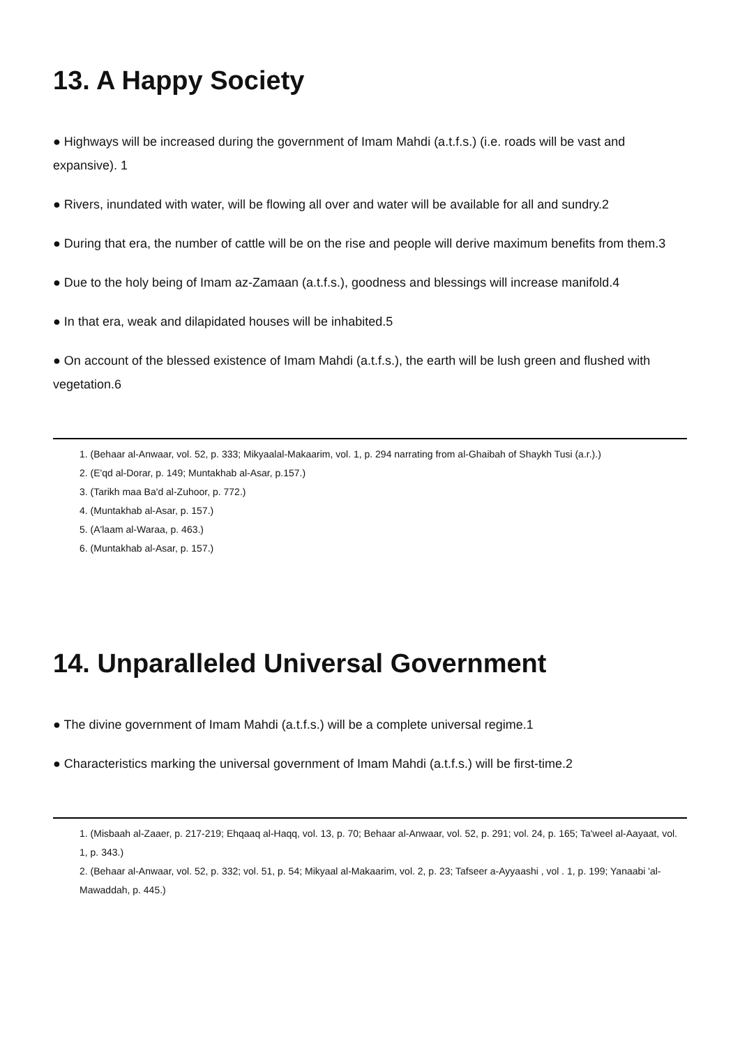13. A Happy Society
● Highways will be increased during the government of Imam Mahdi (a.t.f.s.) (i.e. roads will be vast and expansive). 1
● Rivers, inundated with water, will be flowing all over and water will be available for all and sundry.2
● During that era, the number of cattle will be on the rise and people will derive maximum benefits from them.3
● Due to the holy being of Imam az-Zamaan (a.t.f.s.), goodness and blessings will increase manifold.4
● In that era, weak and dilapidated houses will be inhabited.5
● On account of the blessed existence of Imam Mahdi (a.t.f.s.), the earth will be lush green and flushed with vegetation.6
1. (Behaar al-Anwaar, vol. 52, p. 333; Mikyaalal-Makaarim, vol. 1, p. 294 narrating from al-Ghaibah of Shaykh Tusi (a.r.).)
2. (E'qd al-Dorar, p. 149; Muntakhab al-Asar, p.157.)
3. (Tarikh maa Ba'd al-Zuhoor, p. 772.)
4. (Muntakhab al-Asar, p. 157.)
5. (A'laam al-Waraa, p. 463.)
6. (Muntakhab al-Asar, p. 157.)
14. Unparalleled Universal Government
● The divine government of Imam Mahdi (a.t.f.s.) will be a complete universal regime.1
● Characteristics marking the universal government of Imam Mahdi (a.t.f.s.) will be first-time.2
1. (Misbaah al-Zaaer, p. 217-219; Ehqaaq al-Haqq, vol. 13, p. 70; Behaar al-Anwaar, vol. 52, p. 291; vol. 24, p. 165; Ta'weel al-Aayaat, vol. 1, p. 343.)
2. (Behaar al-Anwaar, vol. 52, p. 332; vol. 51, p. 54; Mikyaal al-Makaarim, vol. 2, p. 23; Tafseer a-Ayyaashi , vol . 1, p. 199; Yanaabi 'al-Mawaddah, p. 445.)